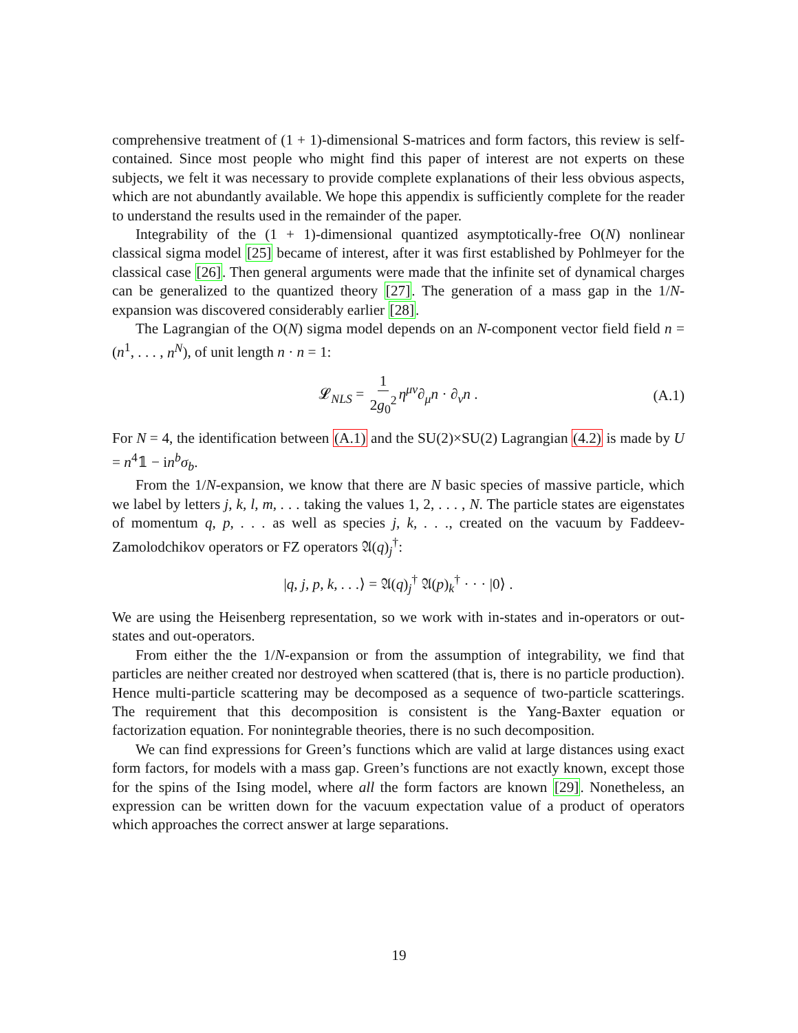comprehensive treatment of (1 + 1)-dimensional S-matrices and form factors, this review is self-contained. Since most people who might find this paper of interest are not experts on these subjects, we felt it was necessary to provide complete explanations of their less obvious aspects, which are not abundantly available. We hope this appendix is sufficiently complete for the reader to understand the results used in the remainder of the paper.
Integrability of the (1 + 1)-dimensional quantized asymptotically-free O(N) nonlinear classical sigma model [25] became of interest, after it was first established by Pohlmeyer for the classical case [26]. Then general arguments were made that the infinite set of dynamical charges can be generalized to the quantized theory [27]. The generation of a mass gap in the 1/N-expansion was discovered considerably earlier [28].
The Lagrangian of the O(N) sigma model depends on an N-component vector field field n = (n<sup>1</sup>, . . . , n<sup>N</sup>), of unit length n · n = 1:
𝓛<sub>NLS</sub> = 1 2g<sub>0</sub><sup>2</sup> η<sup>μν</sup>∂<sub>μ</sub>n · ∂<sub>ν</sub>n . (A.1)
For N = 4, the identification between (A.1) and the SU(2)×SU(2) Lagrangian (4.2) is made by U = n<sup>4</sup>𝟙 − in<sup>b</sup>σ<sub>b</sub>.
From the 1/N-expansion, we know that there are N basic species of massive particle, which we label by letters j, k, l, m, . . . taking the values 1, 2, . . . , N. The particle states are eigenstates of momentum q, p, . . . as well as species j, k, . . ., created on the vacuum by Faddeev-Zamolodchikov operators or FZ operators 𝔄(q)<sub>j</sub><sup>†</sup>:
|q, j, p, k, . . .⟩ = 𝔄(q)<sub>j</sub><sup>†</sup> 𝔄(p)<sub>k</sub><sup>†</sup> · · · |0⟩ .
We are using the Heisenberg representation, so we work with in-states and in-operators or out-states and out-operators.
From either the the 1/N-expansion or from the assumption of integrability, we find that particles are neither created nor destroyed when scattered (that is, there is no particle production). Hence multi-particle scattering may be decomposed as a sequence of two-particle scatterings. The requirement that this decomposition is consistent is the Yang-Baxter equation or factorization equation. For nonintegrable theories, there is no such decomposition.
We can find expressions for Green’s functions which are valid at large distances using exact form factors, for models with a mass gap. Green’s functions are not exactly known, except those for the spins of the Ising model, where all the form factors are known [29]. Nonetheless, an expression can be written down for the vacuum expectation value of a product of operators which approaches the correct answer at large separations.
19